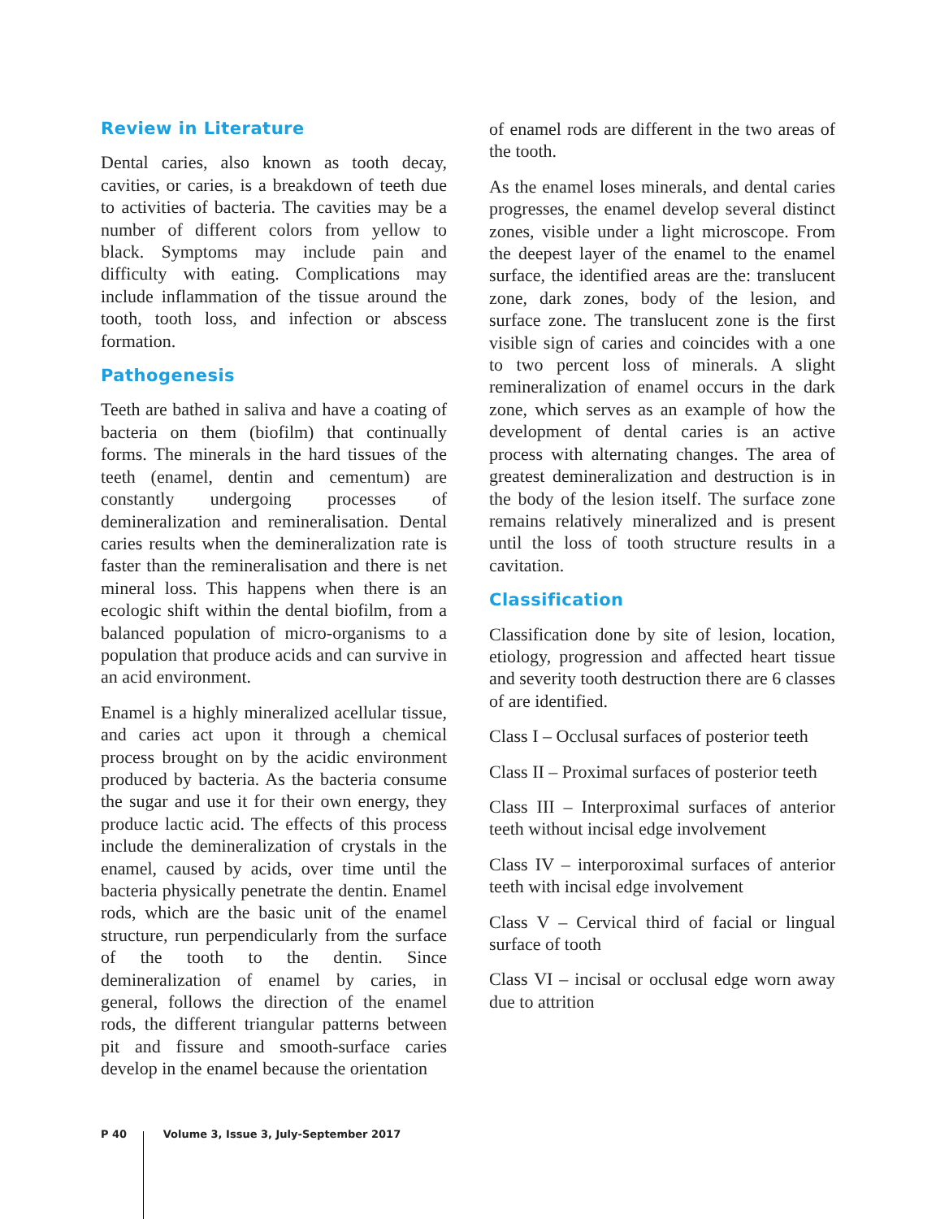Review in Literature
Dental caries, also known as tooth decay, cavities, or caries, is a breakdown of teeth due to activities of bacteria. The cavities may be a number of different colors from yellow to black. Symptoms may include pain and difficulty with eating. Complications may include inflammation of the tissue around the tooth, tooth loss, and infection or abscess formation.
Pathogenesis
Teeth are bathed in saliva and have a coating of bacteria on them (biofilm) that continually forms. The minerals in the hard tissues of the teeth (enamel, dentin and cementum) are constantly undergoing processes of demineralization and remineralisation. Dental caries results when the demineralization rate is faster than the remineralisation and there is net mineral loss. This happens when there is an ecologic shift within the dental biofilm, from a balanced population of micro-organisms to a population that produce acids and can survive in an acid environment.
Enamel is a highly mineralized acellular tissue, and caries act upon it through a chemical process brought on by the acidic environment produced by bacteria. As the bacteria consume the sugar and use it for their own energy, they produce lactic acid. The effects of this process include the demineralization of crystals in the enamel, caused by acids, over time until the bacteria physically penetrate the dentin. Enamel rods, which are the basic unit of the enamel structure, run perpendicularly from the surface of the tooth to the dentin. Since demineralization of enamel by caries, in general, follows the direction of the enamel rods, the different triangular patterns between pit and fissure and smooth-surface caries develop in the enamel because the orientation
of enamel rods are different in the two areas of the tooth.
As the enamel loses minerals, and dental caries progresses, the enamel develop several distinct zones, visible under a light microscope. From the deepest layer of the enamel to the enamel surface, the identified areas are the: translucent zone, dark zones, body of the lesion, and surface zone. The translucent zone is the first visible sign of caries and coincides with a one to two percent loss of minerals. A slight remineralization of enamel occurs in the dark zone, which serves as an example of how the development of dental caries is an active process with alternating changes. The area of greatest demineralization and destruction is in the body of the lesion itself. The surface zone remains relatively mineralized and is present until the loss of tooth structure results in a cavitation.
Classification
Classification done by site of lesion, location, etiology, progression and affected heart tissue and severity tooth destruction there are 6 classes of are identified.
Class I – Occlusal surfaces of posterior teeth
Class II – Proximal surfaces of posterior teeth
Class III – Interproximal surfaces of anterior teeth without incisal edge involvement
Class IV – interporoximal surfaces of anterior teeth with incisal edge involvement
Class V – Cervical third of facial or lingual surface of tooth
Class VI – incisal or occlusal edge worn away due to attrition
P 40 Volume 3, Issue 3, July-September 2017